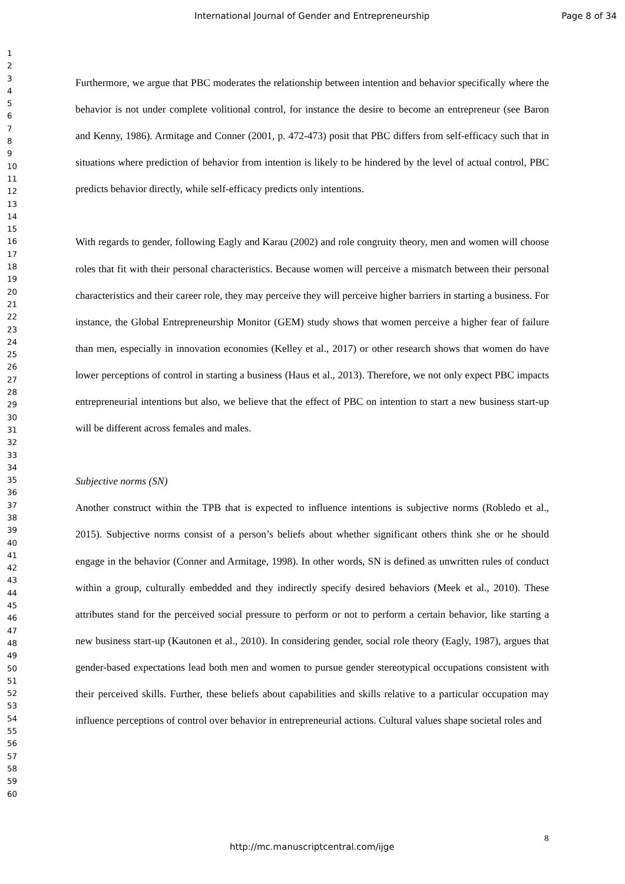International Journal of Gender and Entrepreneurship Page 8 of 34
1
2
3
4
5
6
7
8
9
10
11
12
13
14
15
16
17
18
19
20
21
22
23
24
25
26
27
28
29
30
31
32
33
34
35
36
37
38
39
40
41
42
43
44
45
46
47
48
49
50
51
52
53
54
55
56
57
58
59
60
Furthermore, we argue that PBC moderates the relationship between intention and behavior specifically where the behavior is not under complete volitional control, for instance the desire to become an entrepreneur (see Baron and Kenny, 1986). Armitage and Conner (2001, p. 472-473) posit that PBC differs from self-efficacy such that in situations where prediction of behavior from intention is likely to be hindered by the level of actual control, PBC predicts behavior directly, while self-efficacy predicts only intentions.
With regards to gender, following Eagly and Karau (2002) and role congruity theory, men and women will choose roles that fit with their personal characteristics. Because women will perceive a mismatch between their personal characteristics and their career role, they may perceive they will perceive higher barriers in starting a business. For instance, the Global Entrepreneurship Monitor (GEM) study shows that women perceive a higher fear of failure than men, especially in innovation economies (Kelley et al., 2017) or other research shows that women do have lower perceptions of control in starting a business (Haus et al., 2013). Therefore, we not only expect PBC impacts entrepreneurial intentions but also, we believe that the effect of PBC on intention to start a new business start-up will be different across females and males.
Subjective norms (SN)
Another construct within the TPB that is expected to influence intentions is subjective norms (Robledo et al., 2015). Subjective norms consist of a person’s beliefs about whether significant others think she or he should engage in the behavior (Conner and Armitage, 1998). In other words, SN is defined as unwritten rules of conduct within a group, culturally embedded and they indirectly specify desired behaviors (Meek et al., 2010). These attributes stand for the perceived social pressure to perform or not to perform a certain behavior, like starting a new business start-up (Kautonen et al., 2010). In considering gender, social role theory (Eagly, 1987), argues that gender-based expectations lead both men and women to pursue gender stereotypical occupations consistent with their perceived skills. Further, these beliefs about capabilities and skills relative to a particular occupation may influence perceptions of control over behavior in entrepreneurial actions. Cultural values shape societal roles and
8
http://mc.manuscriptcentral.com/ijge